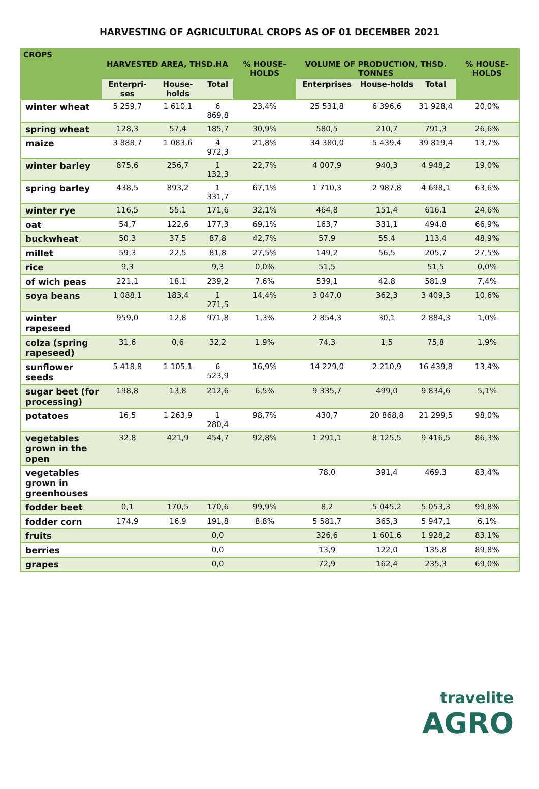HARVESTING OF AGRICULTURAL CROPS AS OF 01 DECEMBER 2021
| CROPS | HARVESTED AREA, THSD.HA | | | % HOUSE-HOLDS | VOLUME OF PRODUCTION, THSD. TONNES | | | % HOUSE-HOLDS |
| --- | --- | --- | --- | --- | --- | --- | --- | --- |
| | Enterpri-ses | House-holds | Total | | Enterprises | House-holds | Total | |
| winter wheat | 5 259,7 | 1 610,1 | 6 869,8 | 23,4% | 25 531,8 | 6 396,6 | 31 928,4 | 20,0% |
| spring wheat | 128,3 | 57,4 | 185,7 | 30,9% | 580,5 | 210,7 | 791,3 | 26,6% |
| maize | 3 888,7 | 1 083,6 | 4 972,3 | 21,8% | 34 380,0 | 5 439,4 | 39 819,4 | 13,7% |
| winter barley | 875,6 | 256,7 | 1 132,3 | 22,7% | 4 007,9 | 940,3 | 4 948,2 | 19,0% |
| spring barley | 438,5 | 893,2 | 1 331,7 | 67,1% | 1 710,3 | 2 987,8 | 4 698,1 | 63,6% |
| winter rye | 116,5 | 55,1 | 171,6 | 32,1% | 464,8 | 151,4 | 616,1 | 24,6% |
| oat | 54,7 | 122,6 | 177,3 | 69,1% | 163,7 | 331,1 | 494,8 | 66,9% |
| buckwheat | 50,3 | 37,5 | 87,8 | 42,7% | 57,9 | 55,4 | 113,4 | 48,9% |
| millet | 59,3 | 22,5 | 81,8 | 27,5% | 149,2 | 56,5 | 205,7 | 27,5% |
| rice | 9,3 | | 9,3 | 0,0% | 51,5 | | 51,5 | 0,0% |
| of wich peas | 221,1 | 18,1 | 239,2 | 7,6% | 539,1 | 42,8 | 581,9 | 7,4% |
| soya beans | 1 088,1 | 183,4 | 1 271,5 | 14,4% | 3 047,0 | 362,3 | 3 409,3 | 10,6% |
| winter rapeseed | 959,0 | 12,8 | 971,8 | 1,3% | 2 854,3 | 30,1 | 2 884,3 | 1,0% |
| colza (spring rapeseed) | 31,6 | 0,6 | 32,2 | 1,9% | 74,3 | 1,5 | 75,8 | 1,9% |
| sunflower seeds | 5 418,8 | 1 105,1 | 6 523,9 | 16,9% | 14 229,0 | 2 210,9 | 16 439,8 | 13,4% |
| sugar beet (for processing) | 198,8 | 13,8 | 212,6 | 6,5% | 9 335,7 | 499,0 | 9 834,6 | 5,1% |
| potatoes | 16,5 | 1 263,9 | 1 280,4 | 98,7% | 430,7 | 20 868,8 | 21 299,5 | 98,0% |
| vegetables grown in the open | 32,8 | 421,9 | 454,7 | 92,8% | 1 291,1 | 8 125,5 | 9 416,5 | 86,3% |
| vegetables grown in greenhouses | | | | | 78,0 | 391,4 | 469,3 | 83,4% |
| fodder beet | 0,1 | 170,5 | 170,6 | 99,9% | 8,2 | 5 045,2 | 5 053,3 | 99,8% |
| fodder corn | 174,9 | 16,9 | 191,8 | 8,8% | 5 581,7 | 365,3 | 5 947,1 | 6,1% |
| fruits | | | 0,0 | | 326,6 | 1 601,6 | 1 928,2 | 83,1% |
| berries | | | 0,0 | | 13,9 | 122,0 | 135,8 | 89,8% |
| grapes | | | 0,0 | | 72,9 | 162,4 | 235,3 | 69,0% |
travelite
AGRO